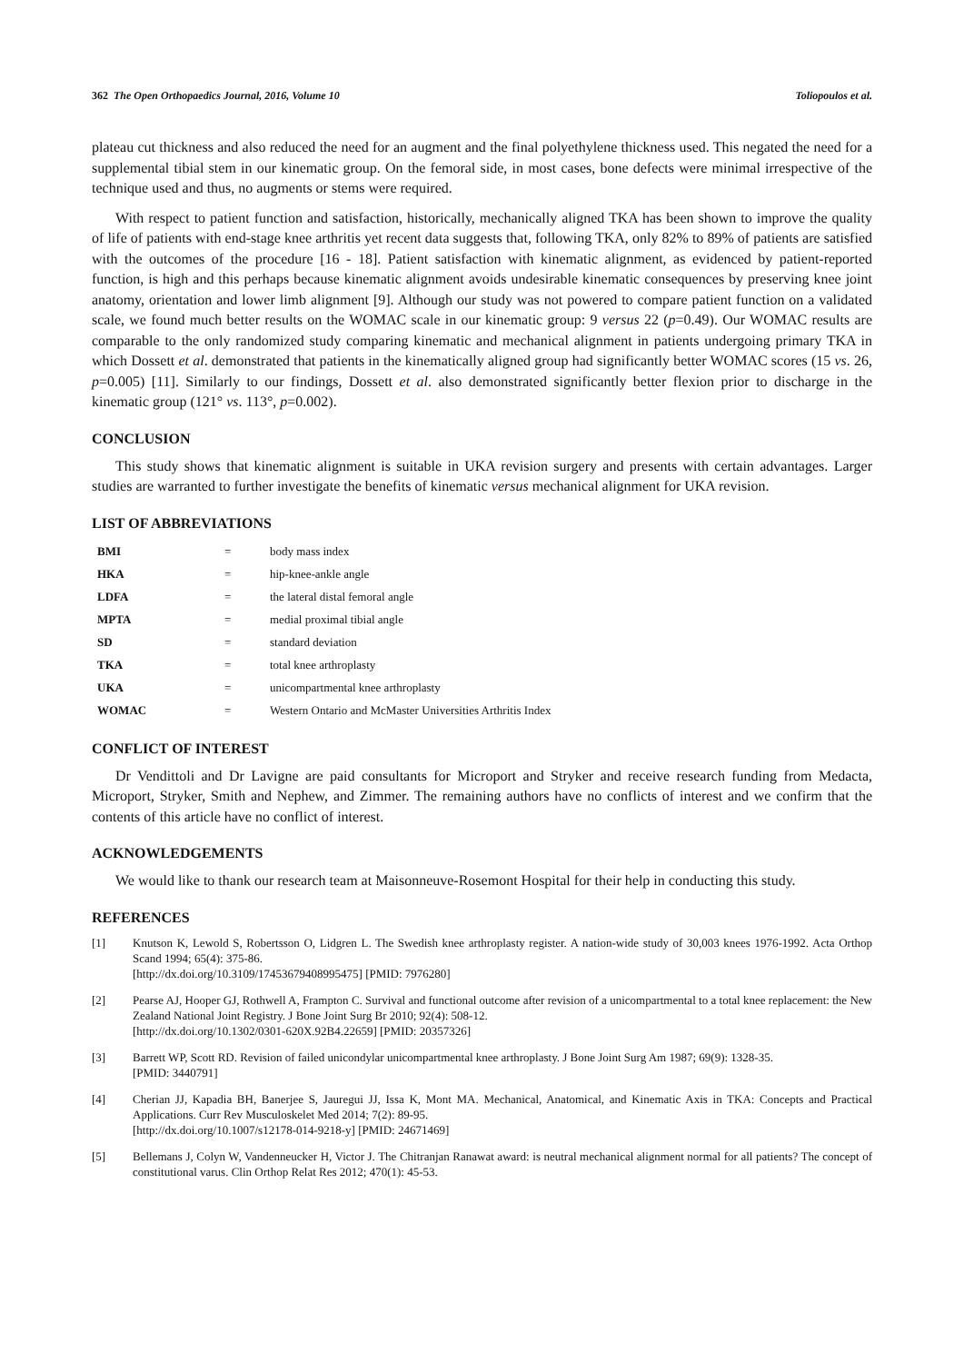362 The Open Orthopaedics Journal, 2016, Volume 10 Toliopoulos et al.
plateau cut thickness and also reduced the need for an augment and the final polyethylene thickness used. This negated the need for a supplemental tibial stem in our kinematic group. On the femoral side, in most cases, bone defects were minimal irrespective of the technique used and thus, no augments or stems were required.
With respect to patient function and satisfaction, historically, mechanically aligned TKA has been shown to improve the quality of life of patients with end-stage knee arthritis yet recent data suggests that, following TKA, only 82% to 89% of patients are satisfied with the outcomes of the procedure [16 - 18]. Patient satisfaction with kinematic alignment, as evidenced by patient-reported function, is high and this perhaps because kinematic alignment avoids undesirable kinematic consequences by preserving knee joint anatomy, orientation and lower limb alignment [9]. Although our study was not powered to compare patient function on a validated scale, we found much better results on the WOMAC scale in our kinematic group: 9 versus 22 (p=0.49). Our WOMAC results are comparable to the only randomized study comparing kinematic and mechanical alignment in patients undergoing primary TKA in which Dossett et al. demonstrated that patients in the kinematically aligned group had significantly better WOMAC scores (15 vs. 26, p=0.005) [11]. Similarly to our findings, Dossett et al. also demonstrated significantly better flexion prior to discharge in the kinematic group (121° vs. 113°, p=0.002).
CONCLUSION
This study shows that kinematic alignment is suitable in UKA revision surgery and presents with certain advantages. Larger studies are warranted to further investigate the benefits of kinematic versus mechanical alignment for UKA revision.
LIST OF ABBREVIATIONS
| BMI | = | body mass index |
| HKA | = | hip-knee-ankle angle |
| LDFA | = | the lateral distal femoral angle |
| MPTA | = | medial proximal tibial angle |
| SD | = | standard deviation |
| TKA | = | total knee arthroplasty |
| UKA | = | unicompartmental knee arthroplasty |
| WOMAC | = | Western Ontario and McMaster Universities Arthritis Index |
CONFLICT OF INTEREST
Dr Vendittoli and Dr Lavigne are paid consultants for Microport and Stryker and receive research funding from Medacta, Microport, Stryker, Smith and Nephew, and Zimmer. The remaining authors have no conflicts of interest and we confirm that the contents of this article have no conflict of interest.
ACKNOWLEDGEMENTS
We would like to thank our research team at Maisonneuve-Rosemont Hospital for their help in conducting this study.
REFERENCES
[1] Knutson K, Lewold S, Robertsson O, Lidgren L. The Swedish knee arthroplasty register. A nation-wide study of 30,003 knees 1976-1992. Acta Orthop Scand 1994; 65(4): 375-86.
[http://dx.doi.org/10.3109/17453679408995475] [PMID: 7976280]
[2] Pearse AJ, Hooper GJ, Rothwell A, Frampton C. Survival and functional outcome after revision of a unicompartmental to a total knee replacement: the New Zealand National Joint Registry. J Bone Joint Surg Br 2010; 92(4): 508-12.
[http://dx.doi.org/10.1302/0301-620X.92B4.22659] [PMID: 20357326]
[3] Barrett WP, Scott RD. Revision of failed unicondylar unicompartmental knee arthroplasty. J Bone Joint Surg Am 1987; 69(9): 1328-35.
[PMID: 3440791]
[4] Cherian JJ, Kapadia BH, Banerjee S, Jauregui JJ, Issa K, Mont MA. Mechanical, Anatomical, and Kinematic Axis in TKA: Concepts and Practical Applications. Curr Rev Musculoskelet Med 2014; 7(2): 89-95.
[http://dx.doi.org/10.1007/s12178-014-9218-y] [PMID: 24671469]
[5] Bellemans J, Colyn W, Vandenneucker H, Victor J. The Chitranjan Ranawat award: is neutral mechanical alignment normal for all patients? The concept of constitutional varus. Clin Orthop Relat Res 2012; 470(1): 45-53.